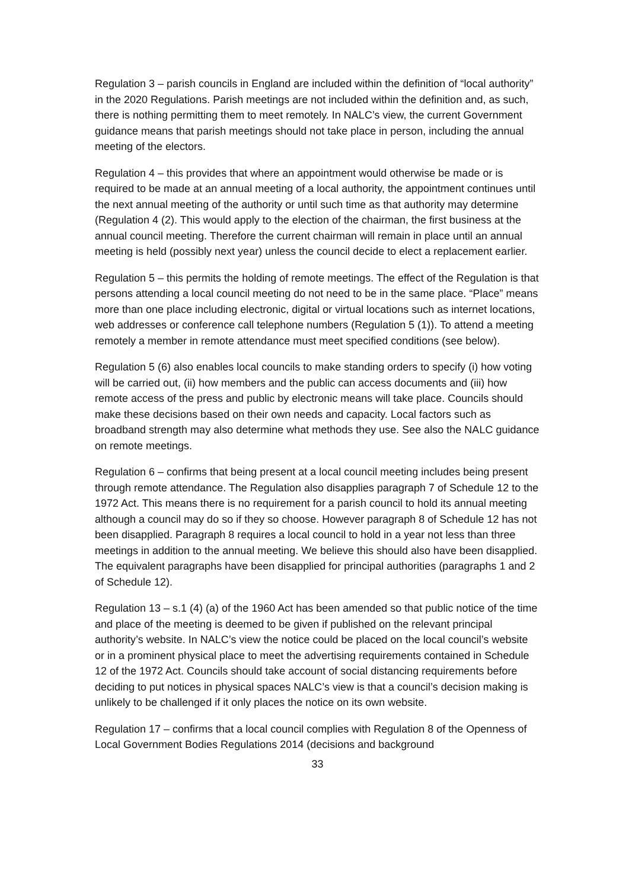Regulation 3 – parish councils in England are included within the definition of “local authority” in the 2020 Regulations. Parish meetings are not included within the definition and, as such, there is nothing permitting them to meet remotely. In NALC’s view, the current Government guidance means that parish meetings should not take place in person, including the annual meeting of the electors.
Regulation 4 – this provides that where an appointment would otherwise be made or is required to be made at an annual meeting of a local authority, the appointment continues until the next annual meeting of the authority or until such time as that authority may determine (Regulation 4 (2). This would apply to the election of the chairman, the first business at the annual council meeting. Therefore the current chairman will remain in place until an annual meeting is held (possibly next year) unless the council decide to elect a replacement earlier.
Regulation 5 – this permits the holding of remote meetings. The effect of the Regulation is that persons attending a local council meeting do not need to be in the same place. “Place” means more than one place including electronic, digital or virtual locations such as internet locations, web addresses or conference call telephone numbers (Regulation 5 (1)). To attend a meeting remotely a member in remote attendance must meet specified conditions (see below).
Regulation 5 (6) also enables local councils to make standing orders to specify (i) how voting will be carried out, (ii) how members and the public can access documents and (iii) how remote access of the press and public by electronic means will take place. Councils should make these decisions based on their own needs and capacity. Local factors such as broadband strength may also determine what methods they use. See also the NALC guidance on remote meetings.
Regulation 6 – confirms that being present at a local council meeting includes being present through remote attendance. The Regulation also disapplies paragraph 7 of Schedule 12 to the 1972 Act. This means there is no requirement for a parish council to hold its annual meeting although a council may do so if they so choose. However paragraph 8 of Schedule 12 has not been disapplied. Paragraph 8 requires a local council to hold in a year not less than three meetings in addition to the annual meeting. We believe this should also have been disapplied. The equivalent paragraphs have been disapplied for principal authorities (paragraphs 1 and 2 of Schedule 12).
Regulation 13 – s.1 (4) (a) of the 1960 Act has been amended so that public notice of the time and place of the meeting is deemed to be given if published on the relevant principal authority’s website. In NALC’s view the notice could be placed on the local council’s website or in a prominent physical place to meet the advertising requirements contained in Schedule 12 of the 1972 Act. Councils should take account of social distancing requirements before deciding to put notices in physical spaces NALC’s view is that a council’s decision making is unlikely to be challenged if it only places the notice on its own website.
Regulation 17 – confirms that a local council complies with Regulation 8 of the Openness of Local Government Bodies Regulations 2014 (decisions and background
33